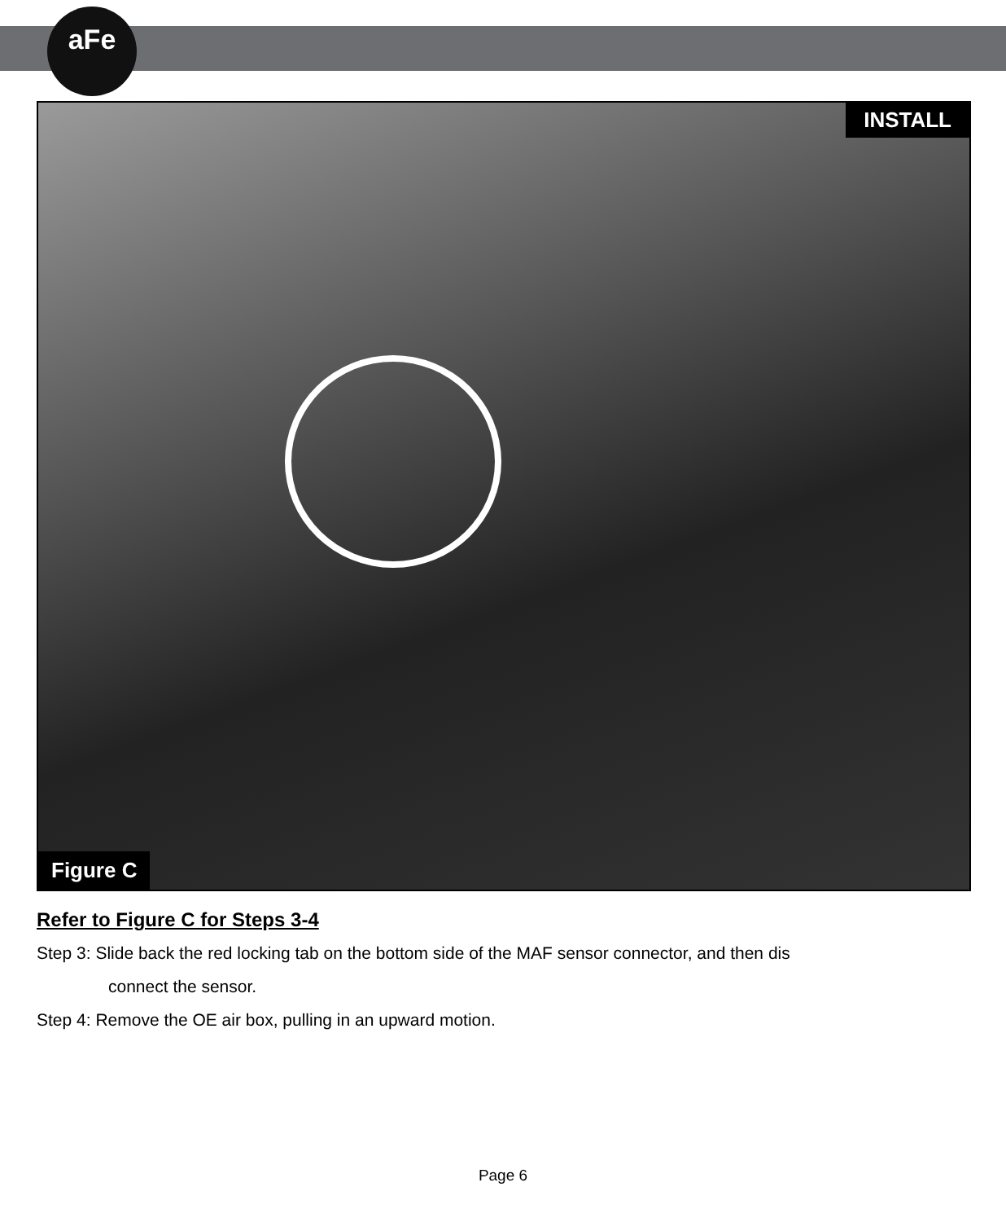aFe
INSTALL
Figure C
Refer to Figure C for Steps 3-4
Step 3: Slide back the red locking tab on the bottom side of the MAF sensor connector, and then dis
connect the sensor.
Step 4: Remove the OE air box, pulling in an upward motion.
Page 6